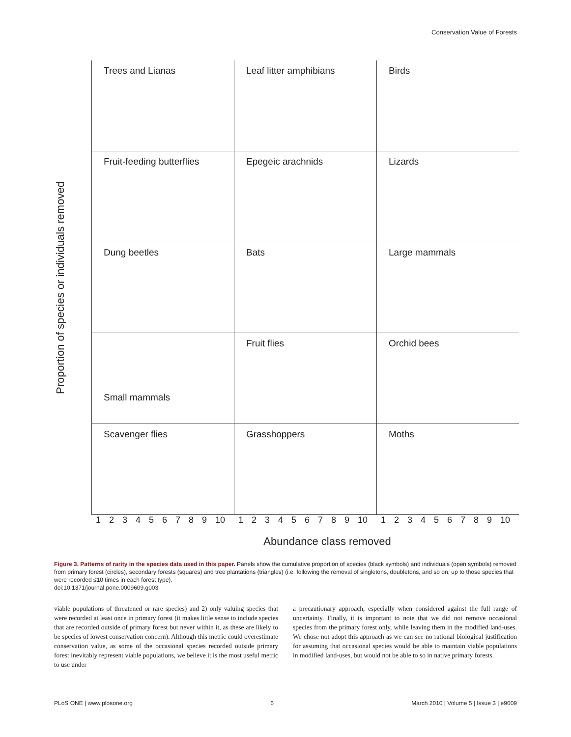Conservation Value of Forests
Proportion of species or individuals removed
Trees and Lianas
Leaf litter amphibians
Birds
Fruit-feeding butterflies
Epegeic arachnids
Lizards
Dung beetles
Bats
Large mammals
Small mammals
Fruit flies
Orchid bees
Scavenger flies
Grasshoppers
Moths
1 2 3 4 5 6 7 8 9 10 1 2 3 4 5 6 7 8 9 10 1 2 3 4 5 6 7 8 9 10
Abundance class removed
Figure 3. Patterns of rarity in the species data used in this paper. Panels show the cumulative proportion of species (black symbols) and individuals (open symbols) removed from primary forest (circles), secondary forests (squares) and tree plantations (triangles) (i.e. following the removal of singletons, doubletons, and so on, up to those species that were recorded ≤10 times in each forest type).
doi:10.1371/journal.pone.0009609.g003
viable populations of threatened or rare species) and 2) only valuing species that were recorded at least once in primary forest (it makes little sense to include species that are recorded outside of primary forest but never within it, as these are likely to be species of lowest conservation concern). Although this metric could overestimate conservation value, as some of the occasional species recorded outside primary forest inevitably represent viable populations, we believe it is the most useful metric to use under
a precautionary approach, especially when considered against the full range of uncertainty. Finally, it is important to note that we did not remove occasional species from the primary forest only, while leaving them in the modified land-uses. We chose not adopt this approach as we can see no rational biological justification for assuming that occasional species would be able to maintain viable populations in modified land-uses, but would not be able to so in native primary forests.
PLoS ONE | www.plosone.org 6 March 2010 | Volume 5 | Issue 3 | e9609